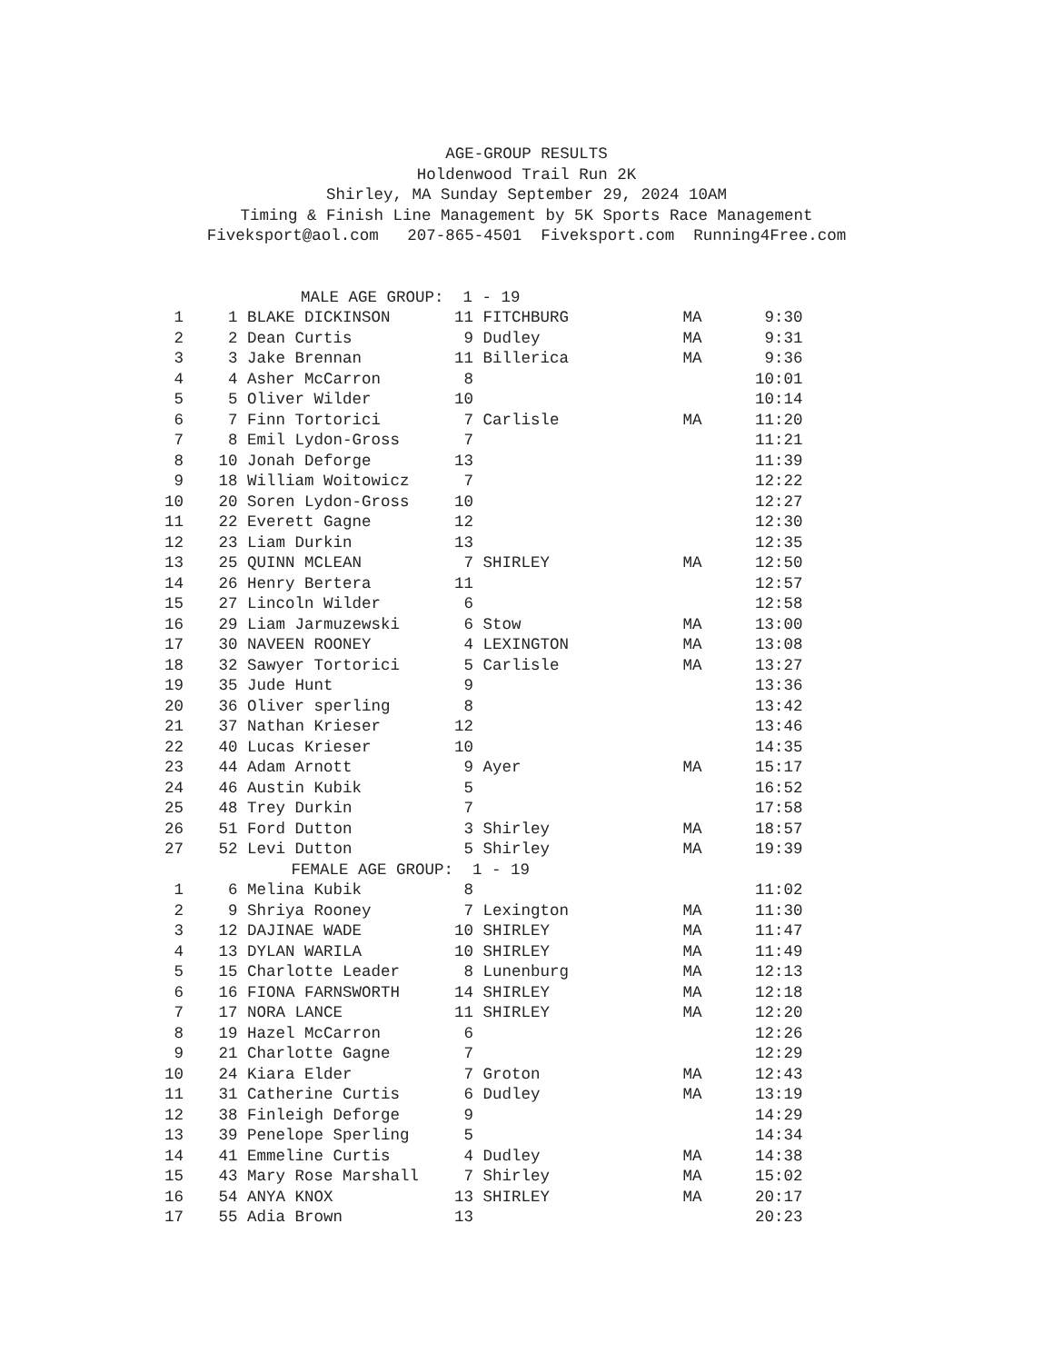AGE-GROUP RESULTS Holdenwood Trail Run 2K Shirley, MA Sunday September 29, 2024 10AM Timing & Finish Line Management by 5K Sports Race Management Fiveksport@aol.com 207-865-4501 Fiveksport.com Running4Free.com
| MALE AGE GROUP: 1 - 19 | | | | | | |
| 1 | 1 | BLAKE DICKINSON | 11 | FITCHBURG | MA | 9:30 |
| 2 | 2 | Dean Curtis | 9 | Dudley | MA | 9:31 |
| 3 | 3 | Jake Brennan | 11 | Billerica | MA | 9:36 |
| 4 | 4 | Asher McCarron | 8 | | | 10:01 |
| 5 | 5 | Oliver Wilder | 10 | | | 10:14 |
| 6 | 7 | Finn Tortorici | 7 | Carlisle | MA | 11:20 |
| 7 | 8 | Emil Lydon-Gross | 7 | | | 11:21 |
| 8 | 10 | Jonah Deforge | 13 | | | 11:39 |
| 9 | 18 | William Woitowicz | 7 | | | 12:22 |
| 10 | 20 | Soren Lydon-Gross | 10 | | | 12:27 |
| 11 | 22 | Everett Gagne | 12 | | | 12:30 |
| 12 | 23 | Liam Durkin | 13 | | | 12:35 |
| 13 | 25 | QUINN MCLEAN | 7 | SHIRLEY | MA | 12:50 |
| 14 | 26 | Henry Bertera | 11 | | | 12:57 |
| 15 | 27 | Lincoln Wilder | 6 | | | 12:58 |
| 16 | 29 | Liam Jarmuzewski | 6 | Stow | MA | 13:00 |
| 17 | 30 | NAVEEN ROONEY | 4 | LEXINGTON | MA | 13:08 |
| 18 | 32 | Sawyer Tortorici | 5 | Carlisle | MA | 13:27 |
| 19 | 35 | Jude Hunt | 9 | | | 13:36 |
| 20 | 36 | Oliver sperling | 8 | | | 13:42 |
| 21 | 37 | Nathan Krieser | 12 | | | 13:46 |
| 22 | 40 | Lucas Krieser | 10 | | | 14:35 |
| 23 | 44 | Adam Arnott | 9 | Ayer | MA | 15:17 |
| 24 | 46 | Austin Kubik | 5 | | | 16:52 |
| 25 | 48 | Trey Durkin | 7 | | | 17:58 |
| 26 | 51 | Ford Dutton | 3 | Shirley | MA | 18:57 |
| 27 | 52 | Levi Dutton | 5 | Shirley | MA | 19:39 |
| FEMALE AGE GROUP: 1 - 19 | | | | | | |
| 1 | 6 | Melina Kubik | 8 | | | 11:02 |
| 2 | 9 | Shriya Rooney | 7 | Lexington | MA | 11:30 |
| 3 | 12 | DAJINAE WADE | 10 | SHIRLEY | MA | 11:47 |
| 4 | 13 | DYLAN WARILA | 10 | SHIRLEY | MA | 11:49 |
| 5 | 15 | Charlotte Leader | 8 | Lunenburg | MA | 12:13 |
| 6 | 16 | FIONA FARNSWORTH | 14 | SHIRLEY | MA | 12:18 |
| 7 | 17 | NORA LANCE | 11 | SHIRLEY | MA | 12:20 |
| 8 | 19 | Hazel McCarron | 6 | | | 12:26 |
| 9 | 21 | Charlotte Gagne | 7 | | | 12:29 |
| 10 | 24 | Kiara Elder | 7 | Groton | MA | 12:43 |
| 11 | 31 | Catherine Curtis | 6 | Dudley | MA | 13:19 |
| 12 | 38 | Finleigh Deforge | 9 | | | 14:29 |
| 13 | 39 | Penelope Sperling | 5 | | | 14:34 |
| 14 | 41 | Emmeline Curtis | 4 | Dudley | MA | 14:38 |
| 15 | 43 | Mary Rose Marshall | 7 | Shirley | MA | 15:02 |
| 16 | 54 | ANYA KNOX | 13 | SHIRLEY | MA | 20:17 |
| 17 | 55 | Adia Brown | 13 | | | 20:23 |